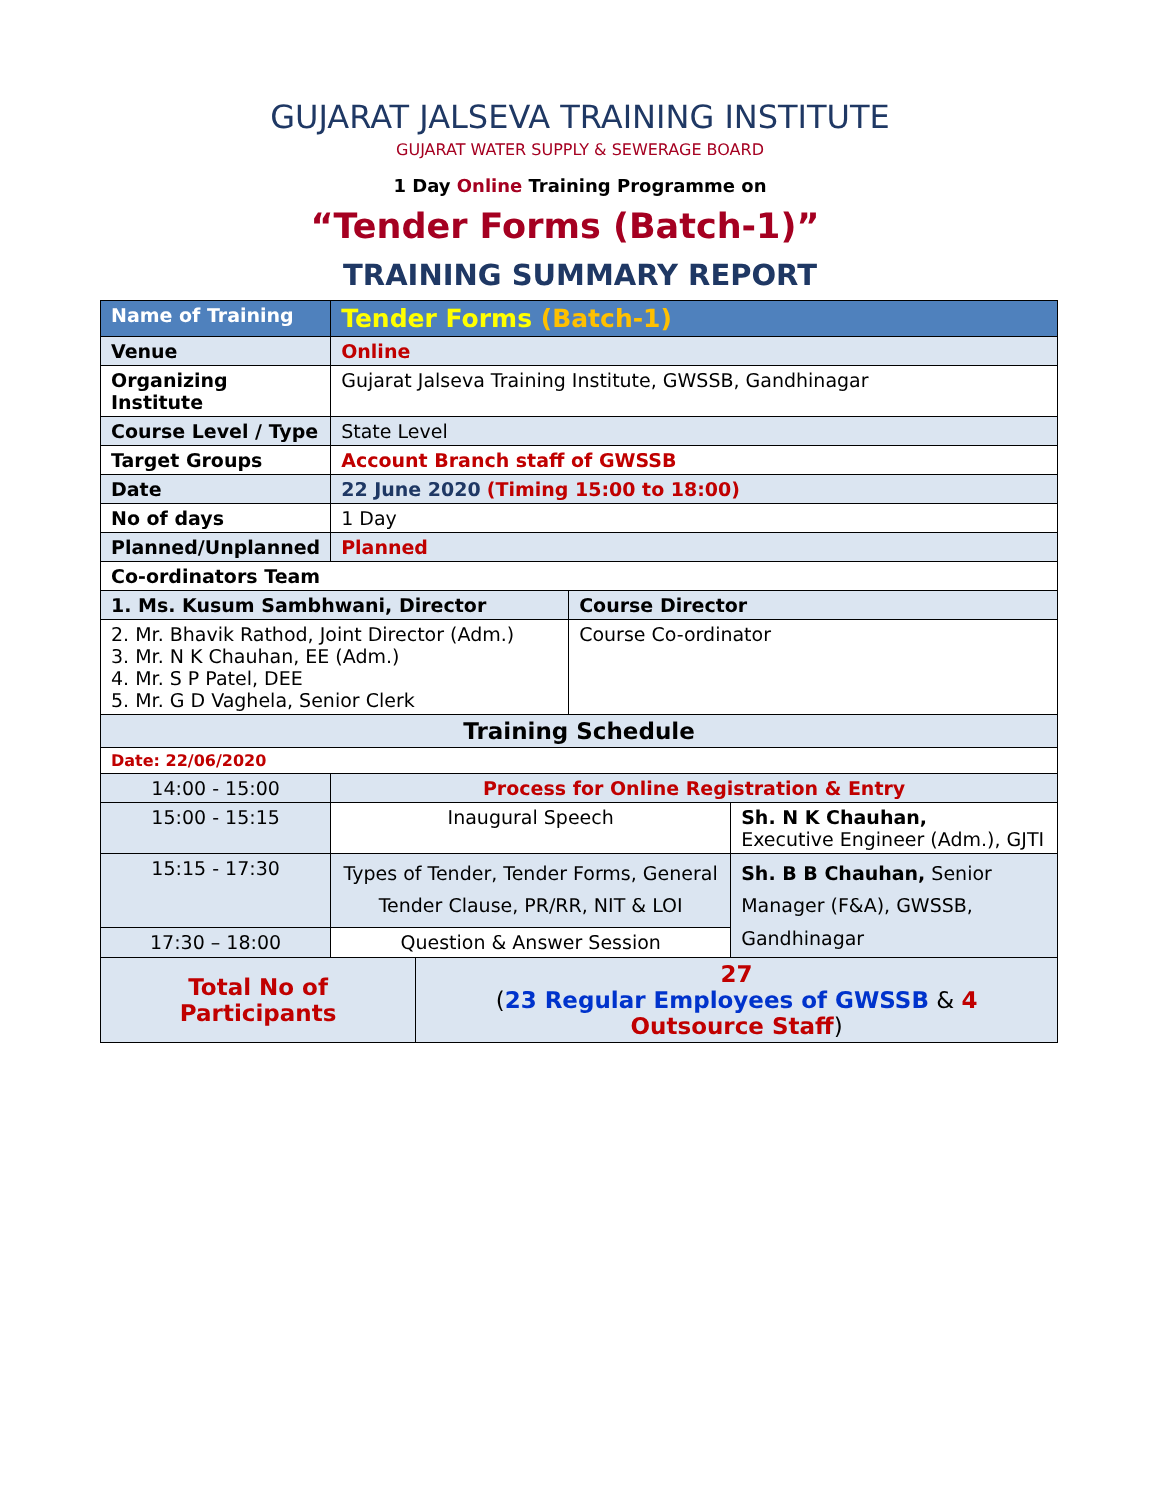GUJARAT JALSEVA TRAINING INSTITUTE
GUJARAT WATER SUPPLY & SEWERAGE BOARD
1 Day Online Training Programme on
“Tender Forms (Batch-1)”
TRAINING SUMMARY REPORT
| Name of Training | Tender Forms (Batch-1) | | | |
| Venue | Online | | | |
| Organizing Institute | Gujarat Jalseva Training Institute, GWSSB, Gandhinagar | | | |
| Course Level / Type | State Level | | | |
| Target Groups | Account Branch staff of GWSSB | | | |
| Date | 22 June 2020 (Timing 15:00 to 18:00) | | | |
| No of days | 1 Day | | | |
| Planned/Unplanned | Planned | | | |
| Co-ordinators Team | | | | |
| 1. Ms. Kusum Sambhwani, Director | | | Course Director | |
| 2. Mr. Bhavik Rathod, Joint Director (Adm.) 3. Mr. N K Chauhan, EE (Adm.) 4. Mr. S P Patel, DEE 5. Mr. G D Vaghela, Senior Clerk | | | Course Co-ordinator | |
| Training Schedule | | | | |
| Date: 22/06/2020 | | | | |
| 14:00 - 15:00 | Process for Online Registration & Entry | | | |
| 15:00 - 15:15 | Inaugural Speech | | | Sh. N K Chauhan, Executive Engineer (Adm.), GJTI |
| 15:15 - 17:30 | Types of Tender, Tender Forms, General Tender Clause, PR/RR, NIT & LOI | | | Sh. B B Chauhan, Senior Manager (F&A), GWSSB, Gandhinagar |
| 17:30 – 18:00 | Question & Answer Session | | | |
| Total No of Participants | | 27 ( 23 Regular Employees of GWSSB & 4 Outsource Staff ) | | |